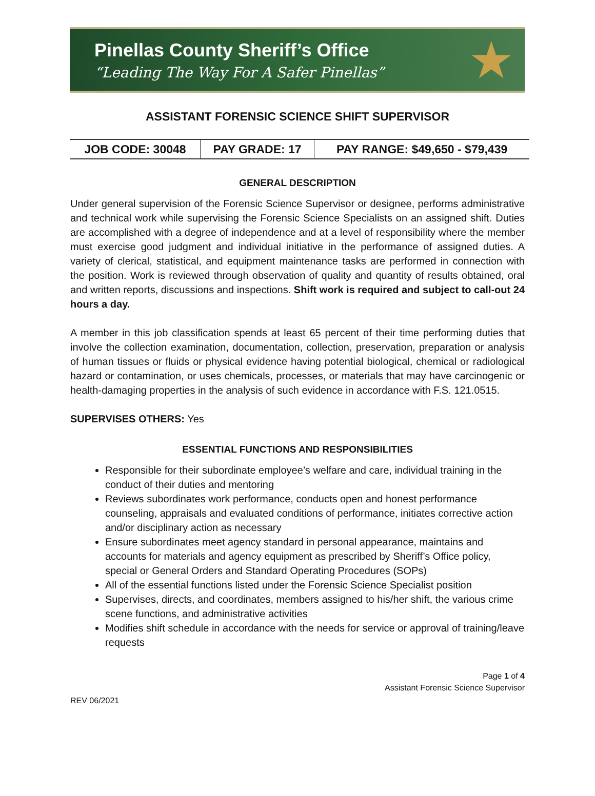Pinellas County Sheriff’s Office
“Leading The Way For A Safer Pinellas”
★
ASSISTANT FORENSIC SCIENCE SHIFT SUPERVISOR
| JOB CODE: 30048 | PAY GRADE: 17 | PAY RANGE: $49,650 - $79,439 |
GENERAL DESCRIPTION
Under general supervision of the Forensic Science Supervisor or designee, performs administrative and technical work while supervising the Forensic Science Specialists on an assigned shift. Duties are accomplished with a degree of independence and at a level of responsibility where the member must exercise good judgment and individual initiative in the performance of assigned duties. A variety of clerical, statistical, and equipment maintenance tasks are performed in connection with the position. Work is reviewed through observation of quality and quantity of results obtained, oral and written reports, discussions and inspections. Shift work is required and subject to call-out 24 hours a day.
A member in this job classification spends at least 65 percent of their time performing duties that involve the collection examination, documentation, collection, preservation, preparation or analysis of human tissues or fluids or physical evidence having potential biological, chemical or radiological hazard or contamination, or uses chemicals, processes, or materials that may have carcinogenic or health-damaging properties in the analysis of such evidence in accordance with F.S. 121.0515.
SUPERVISES OTHERS: Yes
ESSENTIAL FUNCTIONS AND RESPONSIBILITIES
Responsible for their subordinate employee’s welfare and care, individual training in the conduct of their duties and mentoring
Reviews subordinates work performance, conducts open and honest performance counseling, appraisals and evaluated conditions of performance, initiates corrective action and/or disciplinary action as necessary
Ensure subordinates meet agency standard in personal appearance, maintains and accounts for materials and agency equipment as prescribed by Sheriff’s Office policy, special or General Orders and Standard Operating Procedures (SOPs)
All of the essential functions listed under the Forensic Science Specialist position
Supervises, directs, and coordinates, members assigned to his/her shift, the various crime scene functions, and administrative activities
Modifies shift schedule in accordance with the needs for service or approval of training/leave requests
Page 1 of 4
Assistant Forensic Science Supervisor
REV 06/2021